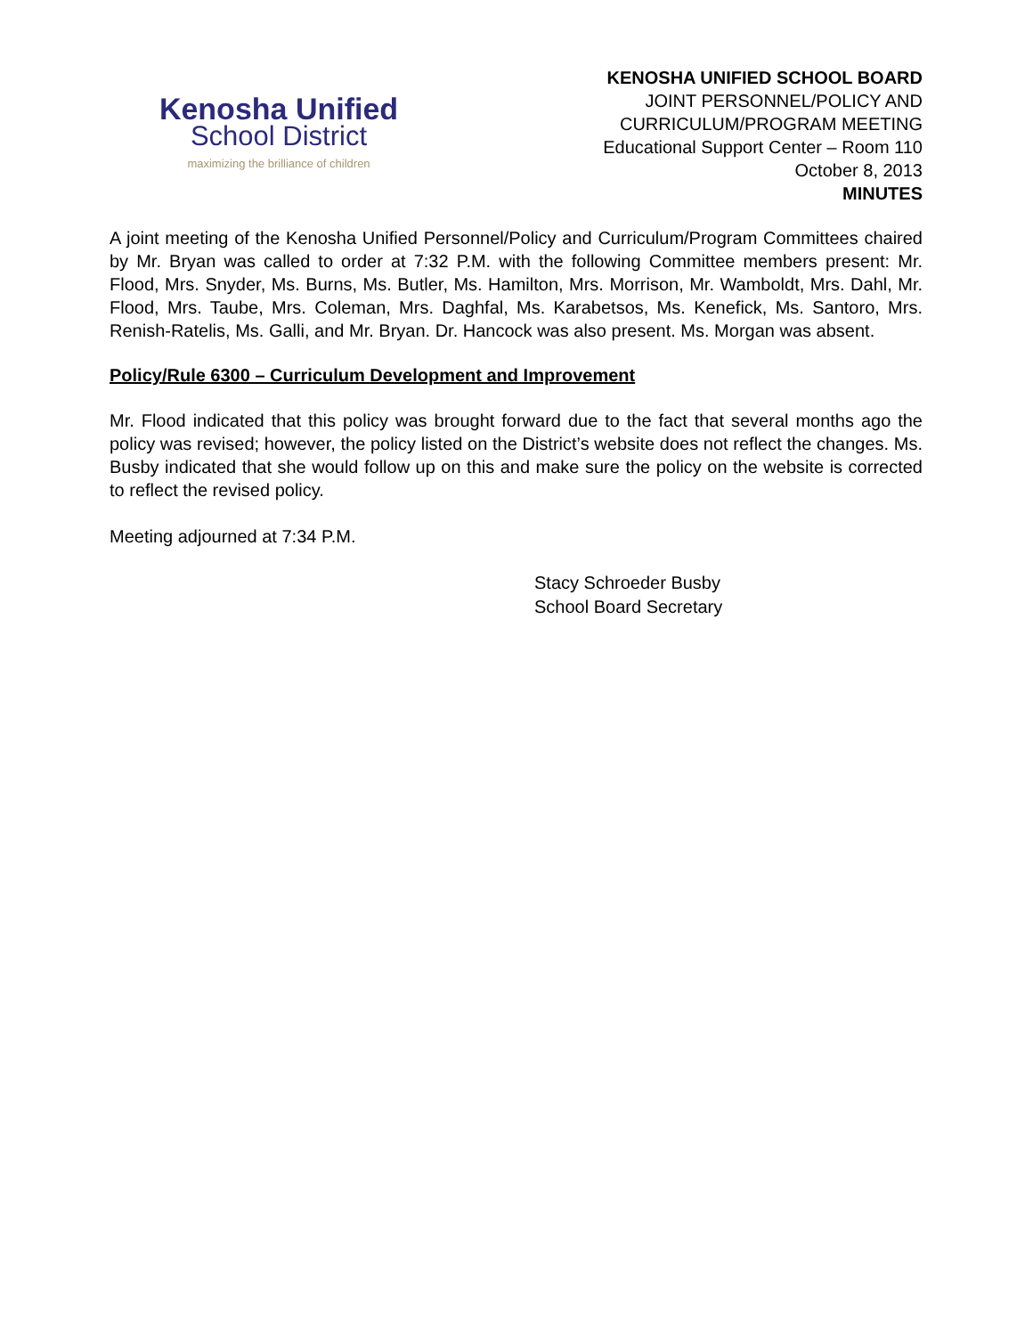Kenosha Unified
School District
maximizing the brilliance of children
KENOSHA UNIFIED SCHOOL BOARD
JOINT PERSONNEL/POLICY AND
CURRICULUM/PROGRAM MEETING
Educational Support Center – Room 110
October 8, 2013
MINUTES
A joint meeting of the Kenosha Unified Personnel/Policy and Curriculum/Program Committees chaired by Mr. Bryan was called to order at 7:32 P.M. with the following Committee members present: Mr. Flood, Mrs. Snyder, Ms. Burns, Ms. Butler, Ms. Hamilton, Mrs. Morrison, Mr. Wamboldt, Mrs. Dahl, Mr. Flood, Mrs. Taube, Mrs. Coleman, Mrs. Daghfal, Ms. Karabetsos, Ms. Kenefick, Ms. Santoro, Mrs. Renish-Ratelis, Ms. Galli, and Mr. Bryan. Dr. Hancock was also present. Ms. Morgan was absent.
Policy/Rule 6300 – Curriculum Development and Improvement
Mr. Flood indicated that this policy was brought forward due to the fact that several months ago the policy was revised; however, the policy listed on the District’s website does not reflect the changes. Ms. Busby indicated that she would follow up on this and make sure the policy on the website is corrected to reflect the revised policy.
Meeting adjourned at 7:34 P.M.
Stacy Schroeder Busby
School Board Secretary